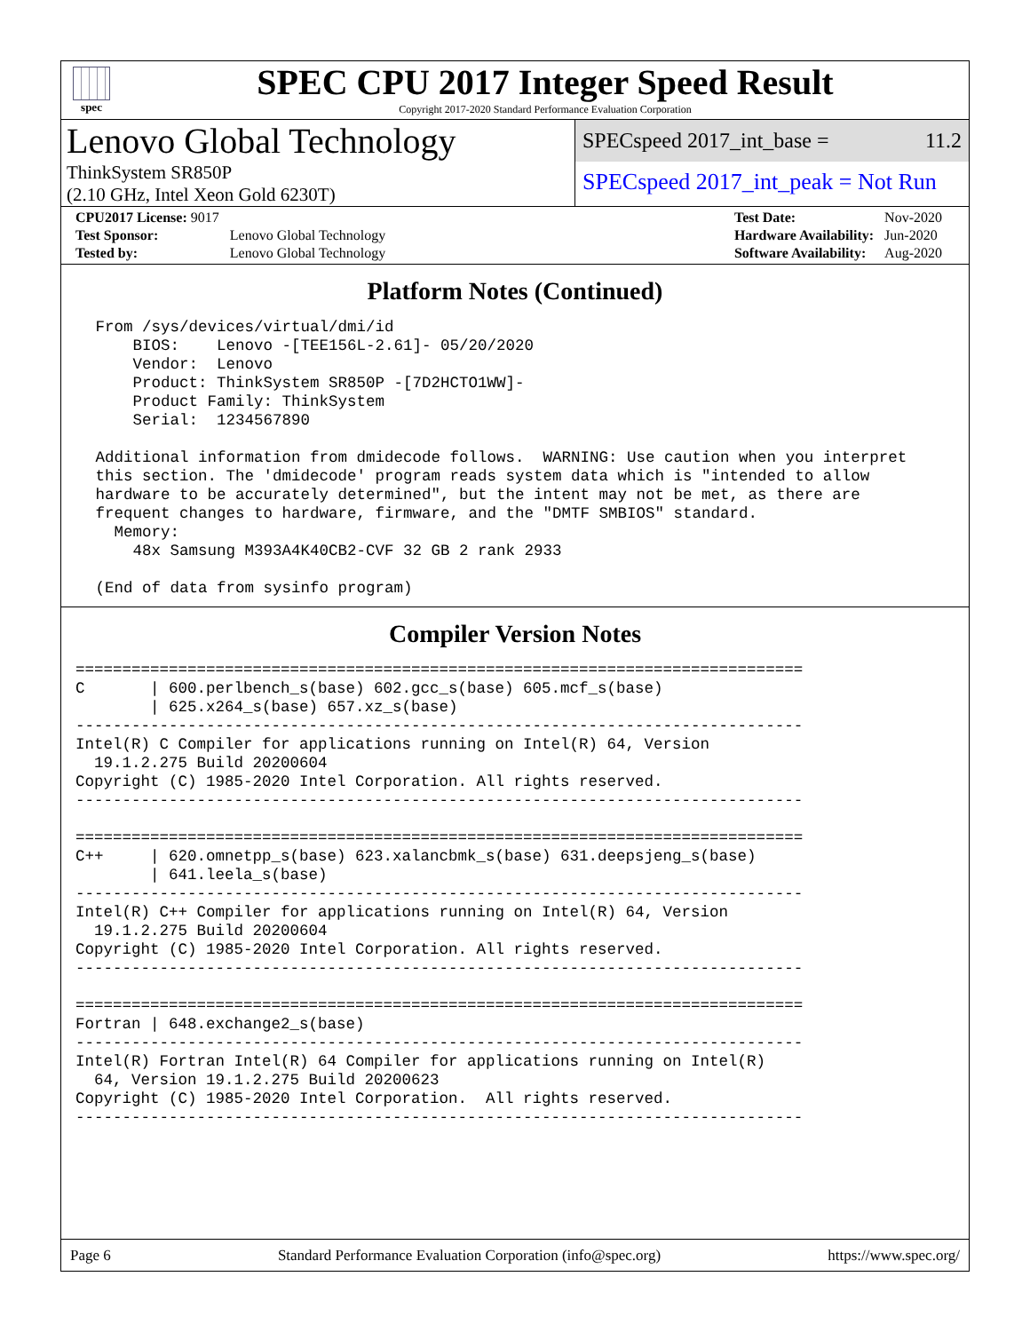spec
SPEC CPU 2017 Integer Speed Result
Copyright 2017-2020 Standard Performance Evaluation Corporation
Lenovo Global Technology
ThinkSystem SR850P
(2.10 GHz, Intel Xeon Gold 6230T)
SPECspeed 2017_int_base = 11.2
SPECspeed 2017_int_peak = Not Run
| CPU2017 License: 9017 | |
| Test Sponsor: | Lenovo Global Technology |
| Tested by: | Lenovo Global Technology |
| Test Date: | Nov-2020 |
| Hardware Availability: | Jun-2020 |
| Software Availability: | Aug-2020 |
Platform Notes (Continued)
 From /sys/devices/virtual/dmi/id
     BIOS:    Lenovo -[TEE156L-2.61]- 05/20/2020
     Vendor:  Lenovo
     Product: ThinkSystem SR850P -[7D2HCTO1WW]-
     Product Family: ThinkSystem
     Serial:  1234567890

 Additional information from dmidecode follows.  WARNING: Use caution when you interpret
 this section. The 'dmidecode' program reads system data which is "intended to allow
 hardware to be accurately determined", but the intent may not be met, as there are
 frequent changes to hardware, firmware, and the "DMTF SMBIOS" standard.
   Memory:
     48x Samsung M393A4K40CB2-CVF 32 GB 2 rank 2933

 (End of data from sysinfo program)
Compiler Version Notes
==============================================================================
C       | 600.perlbench_s(base) 602.gcc_s(base) 605.mcf_s(base)
        | 625.x264_s(base) 657.xz_s(base)
------------------------------------------------------------------------------
Intel(R) C Compiler for applications running on Intel(R) 64, Version
  19.1.2.275 Build 20200604
Copyright (C) 1985-2020 Intel Corporation. All rights reserved.
------------------------------------------------------------------------------

==============================================================================
C++     | 620.omnetpp_s(base) 623.xalancbmk_s(base) 631.deepsjeng_s(base)
        | 641.leela_s(base)
------------------------------------------------------------------------------
Intel(R) C++ Compiler for applications running on Intel(R) 64, Version
  19.1.2.275 Build 20200604
Copyright (C) 1985-2020 Intel Corporation. All rights reserved.
------------------------------------------------------------------------------

==============================================================================
Fortran | 648.exchange2_s(base)
------------------------------------------------------------------------------
Intel(R) Fortran Intel(R) 64 Compiler for applications running on Intel(R)
  64, Version 19.1.2.275 Build 20200623
Copyright (C) 1985-2020 Intel Corporation.  All rights reserved.
------------------------------------------------------------------------------
Page 6 Standard Performance Evaluation Corporation (info@spec.org) https://www.spec.org/